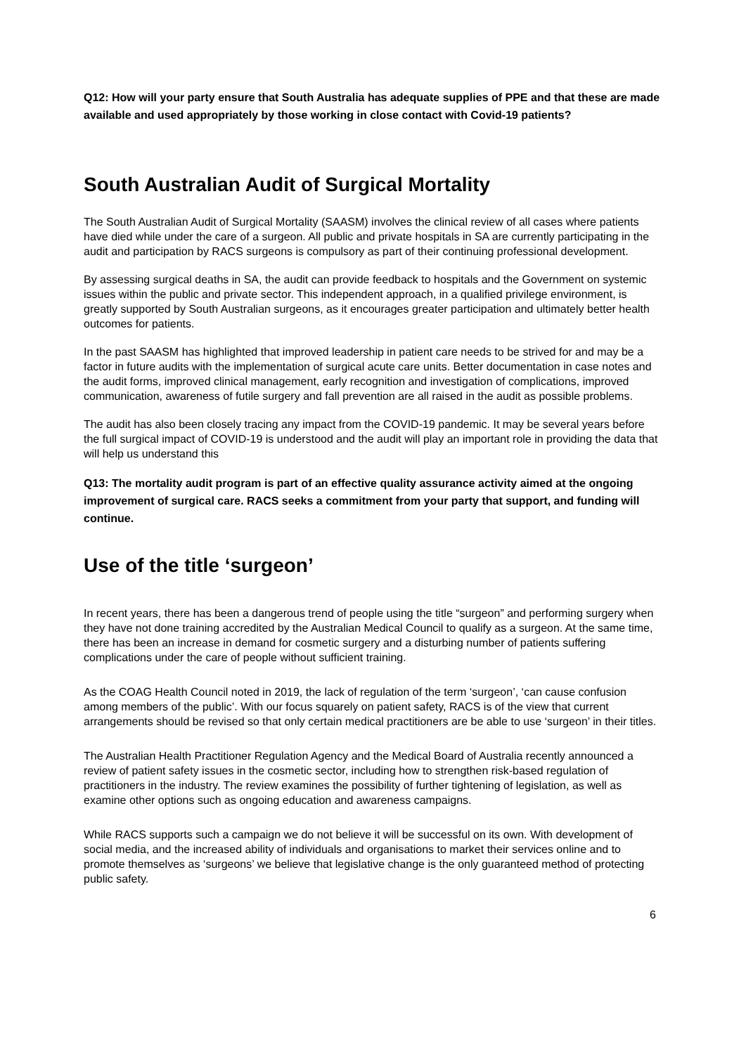Q12: How will your party ensure that South Australia has adequate supplies of PPE and that these are made available and used appropriately by those working in close contact with Covid-19 patients?
South Australian Audit of Surgical Mortality
The South Australian Audit of Surgical Mortality (SAASM) involves the clinical review of all cases where patients have died while under the care of a surgeon. All public and private hospitals in SA are currently participating in the audit and participation by RACS surgeons is compulsory as part of their continuing professional development.
By assessing surgical deaths in SA, the audit can provide feedback to hospitals and the Government on systemic issues within the public and private sector. This independent approach, in a qualified privilege environment, is greatly supported by South Australian surgeons, as it encourages greater participation and ultimately better health outcomes for patients.
In the past SAASM has highlighted that improved leadership in patient care needs to be strived for and may be a factor in future audits with the implementation of surgical acute care units. Better documentation in case notes and the audit forms, improved clinical management, early recognition and investigation of complications, improved communication, awareness of futile surgery and fall prevention are all raised in the audit as possible problems.
The audit has also been closely tracing any impact from the COVID-19 pandemic. It may be several years before the full surgical impact of COVID-19 is understood and the audit will play an important role in providing the data that will help us understand this
Q13: The mortality audit program is part of an effective quality assurance activity aimed at the ongoing improvement of surgical care. RACS seeks a commitment from your party that support, and funding will continue.
Use of the title ‘surgeon’
In recent years, there has been a dangerous trend of people using the title “surgeon” and performing surgery when they have not done training accredited by the Australian Medical Council to qualify as a surgeon. At the same time, there has been an increase in demand for cosmetic surgery and a disturbing number of patients suffering complications under the care of people without sufficient training.
As the COAG Health Council noted in 2019, the lack of regulation of the term ‘surgeon’, ‘can cause confusion among members of the public’. With our focus squarely on patient safety, RACS is of the view that current arrangements should be revised so that only certain medical practitioners are be able to use ‘surgeon’ in their titles.
The Australian Health Practitioner Regulation Agency and the Medical Board of Australia recently announced a review of patient safety issues in the cosmetic sector, including how to strengthen risk-based regulation of practitioners in the industry. The review examines the possibility of further tightening of legislation, as well as examine other options such as ongoing education and awareness campaigns.
While RACS supports such a campaign we do not believe it will be successful on its own. With development of social media, and the increased ability of individuals and organisations to market their services online and to promote themselves as ‘surgeons’ we believe that legislative change is the only guaranteed method of protecting public safety.
6